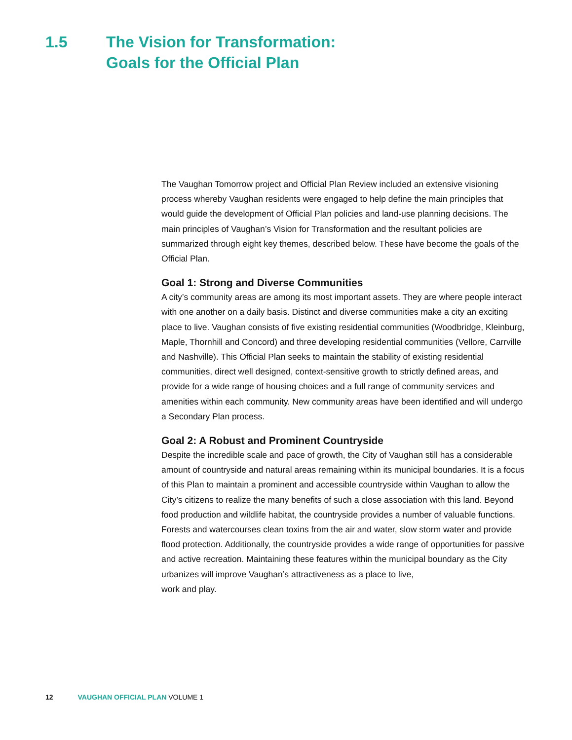1.5 The Vision for Transformation:
Goals for the Official Plan
The Vaughan Tomorrow project and Official Plan Review included an extensive visioning process whereby Vaughan residents were engaged to help define the main principles that would guide the development of Official Plan policies and land-use planning decisions. The main principles of Vaughan’s Vision for Transformation and the resultant policies are summarized through eight key themes, described below. These have become the goals of the Official Plan.
Goal 1: Strong and Diverse Communities
A city’s community areas are among its most important assets. They are where people interact with one another on a daily basis. Distinct and diverse communities make a city an exciting place to live. Vaughan consists of five existing residential communities (Woodbridge, Kleinburg, Maple, Thornhill and Concord) and three developing residential communities (Vellore, Carrville and Nashville). This Official Plan seeks to maintain the stability of existing residential communities, direct well designed, context-sensitive growth to strictly defined areas, and provide for a wide range of housing choices and a full range of community services and amenities within each community. New community areas have been identified and will undergo a Secondary Plan process.
Goal 2: A Robust and Prominent Countryside
Despite the incredible scale and pace of growth, the City of Vaughan still has a considerable amount of countryside and natural areas remaining within its municipal boundaries. It is a focus of this Plan to maintain a prominent and accessible countryside within Vaughan to allow the City’s citizens to realize the many benefits of such a close association with this land. Beyond food production and wildlife habitat, the countryside provides a number of valuable functions. Forests and watercourses clean toxins from the air and water, slow storm water and provide flood protection. Additionally, the countryside provides a wide range of opportunities for passive and active recreation. Maintaining these features within the municipal boundary as the City urbanizes will improve Vaughan’s attractiveness as a place to live,
work and play.
12 VAUGHAN OFFICIAL PLAN VOLUME 1